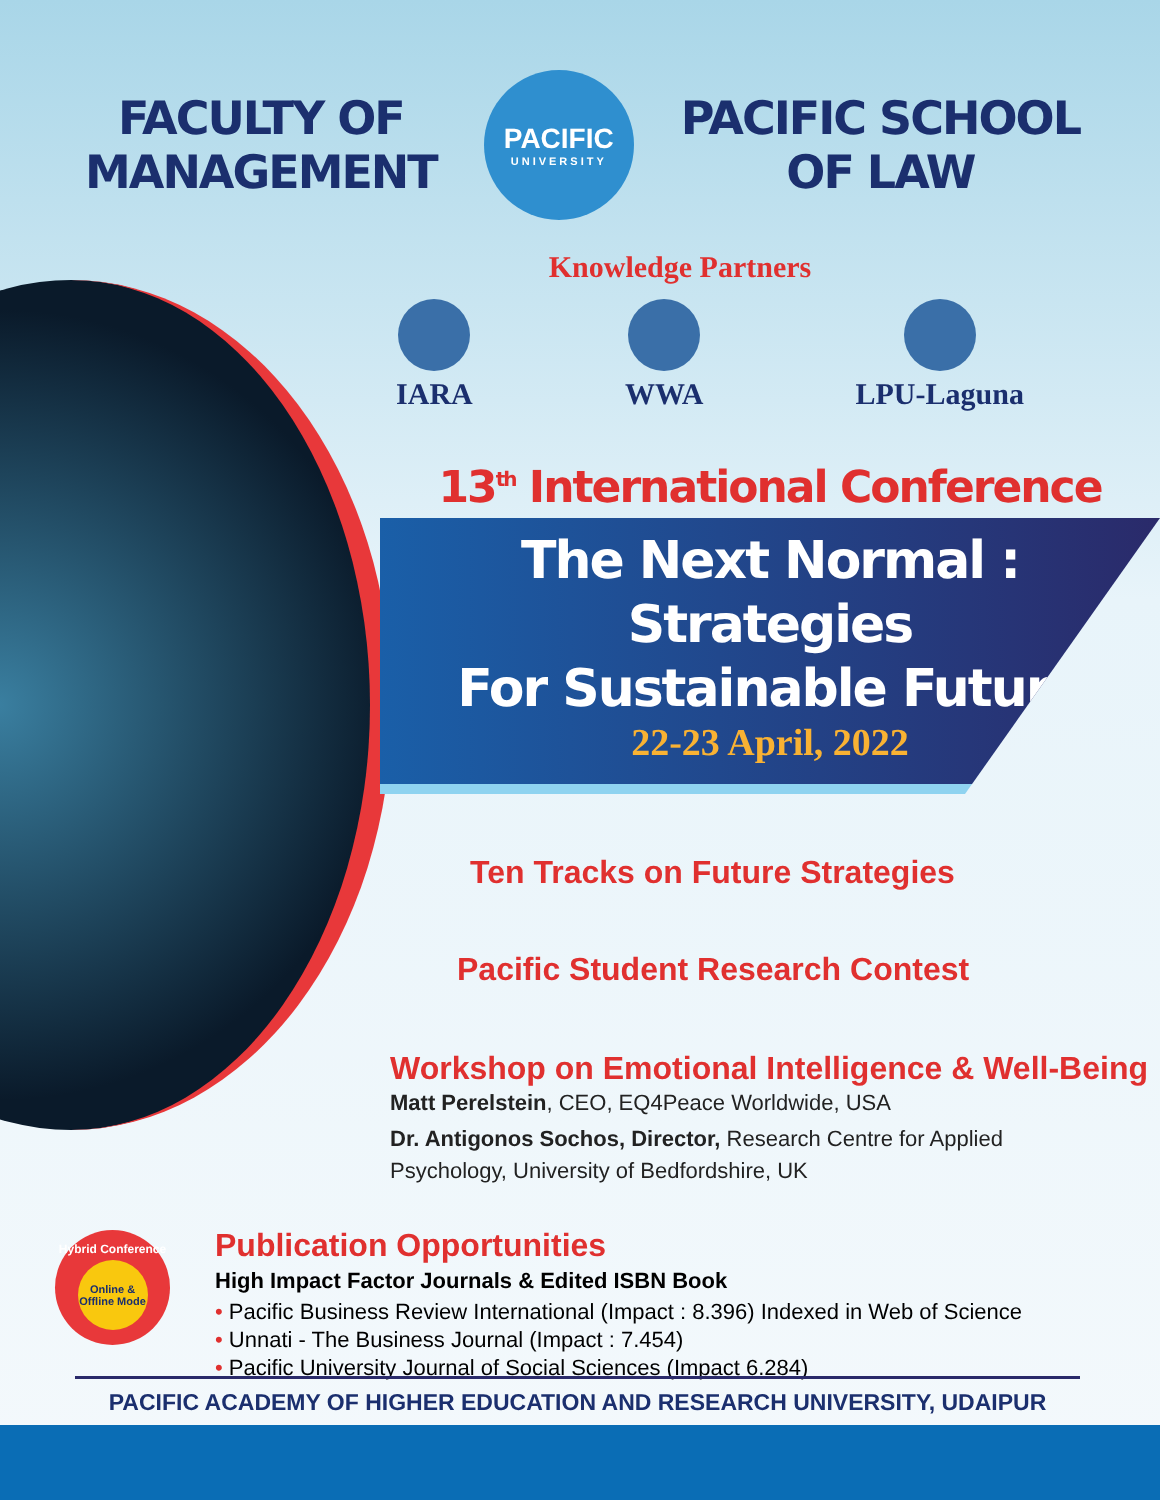FACULTY OF
MANAGEMENT
PACIFIC
UNIVERSITY
PACIFIC SCHOOL
OF LAW
Knowledge Partners
IARA WWA LPU-Laguna
13<sup>th</sup> International Conference
The Next Normal : Strategies
For Sustainable Future
22-23 April, 2022
Ten Tracks on Future Strategies
Pacific Student Research Contest
Workshop on Emotional Intelligence & Well-Being
Matt Perelstein, CEO, EQ4Peace Worldwide, USA
Dr. Antigonos Sochos, Director, Research Centre for Applied
Psychology, University of Bedfordshire, UK
Publication Opportunities
High Impact Factor Journals & Edited ISBN Book
• Pacific Business Review International (Impact : 8.396) Indexed in Web of Science
• Unnati - The Business Journal (Impact : 7.454)
• Pacific University Journal of Social Sciences (Impact 6.284)
Hybrid Conference
Online & Offline Mode
PACIFIC ACADEMY OF HIGHER EDUCATION AND RESEARCH UNIVERSITY, UDAIPUR